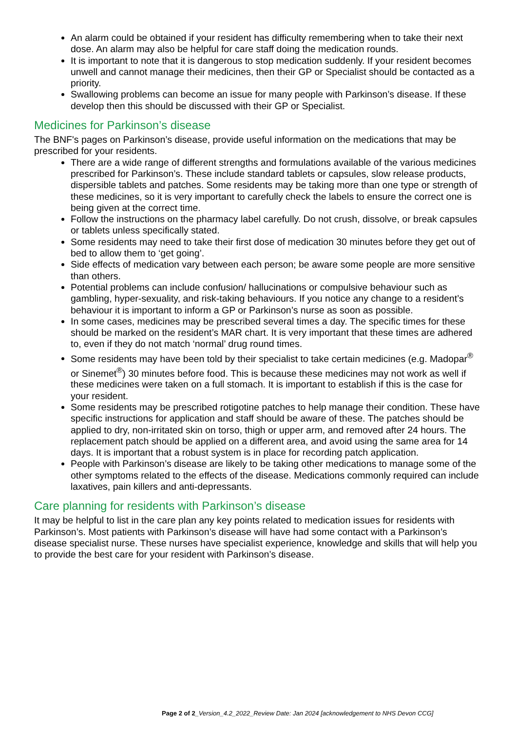An alarm could be obtained if your resident has difficulty remembering when to take their next dose. An alarm may also be helpful for care staff doing the medication rounds.
It is important to note that it is dangerous to stop medication suddenly. If your resident becomes unwell and cannot manage their medicines, then their GP or Specialist should be contacted as a priority.
Swallowing problems can become an issue for many people with Parkinson’s disease. If these develop then this should be discussed with their GP or Specialist.
Medicines for Parkinson’s disease
The BNF's pages on Parkinson’s disease, provide useful information on the medications that may be prescribed for your residents.
There are a wide range of different strengths and formulations available of the various medicines prescribed for Parkinson’s. These include standard tablets or capsules, slow release products, dispersible tablets and patches. Some residents may be taking more than one type or strength of these medicines, so it is very important to carefully check the labels to ensure the correct one is being given at the correct time.
Follow the instructions on the pharmacy label carefully. Do not crush, dissolve, or break capsules or tablets unless specifically stated.
Some residents may need to take their first dose of medication 30 minutes before they get out of bed to allow them to ‘get going’.
Side effects of medication vary between each person; be aware some people are more sensitive than others.
Potential problems can include confusion/ hallucinations or compulsive behaviour such as gambling, hyper-sexuality, and risk-taking behaviours. If you notice any change to a resident’s behaviour it is important to inform a GP or Parkinson’s nurse as soon as possible.
In some cases, medicines may be prescribed several times a day. The specific times for these should be marked on the resident’s MAR chart. It is very important that these times are adhered to, even if they do not match ‘normal’ drug round times.
Some residents may have been told by their specialist to take certain medicines (e.g. Madopar<sup>®</sup> or Sinemet<sup>®</sup>) 30 minutes before food. This is because these medicines may not work as well if these medicines were taken on a full stomach. It is important to establish if this is the case for your resident.
Some residents may be prescribed rotigotine patches to help manage their condition. These have specific instructions for application and staff should be aware of these. The patches should be applied to dry, non-irritated skin on torso, thigh or upper arm, and removed after 24 hours. The replacement patch should be applied on a different area, and avoid using the same area for 14 days. It is important that a robust system is in place for recording patch application.
People with Parkinson’s disease are likely to be taking other medications to manage some of the other symptoms related to the effects of the disease. Medications commonly required can include laxatives, pain killers and anti-depressants.
Care planning for residents with Parkinson’s disease
It may be helpful to list in the care plan any key points related to medication issues for residents with Parkinson’s. Most patients with Parkinson’s disease will have had some contact with a Parkinson’s disease specialist nurse. These nurses have specialist experience, knowledge and skills that will help you to provide the best care for your resident with Parkinson’s disease.
Page 2 of 2_Version_4.2_2022_Review Date: Jan 2024 [acknowledgement to NHS Devon CCG]